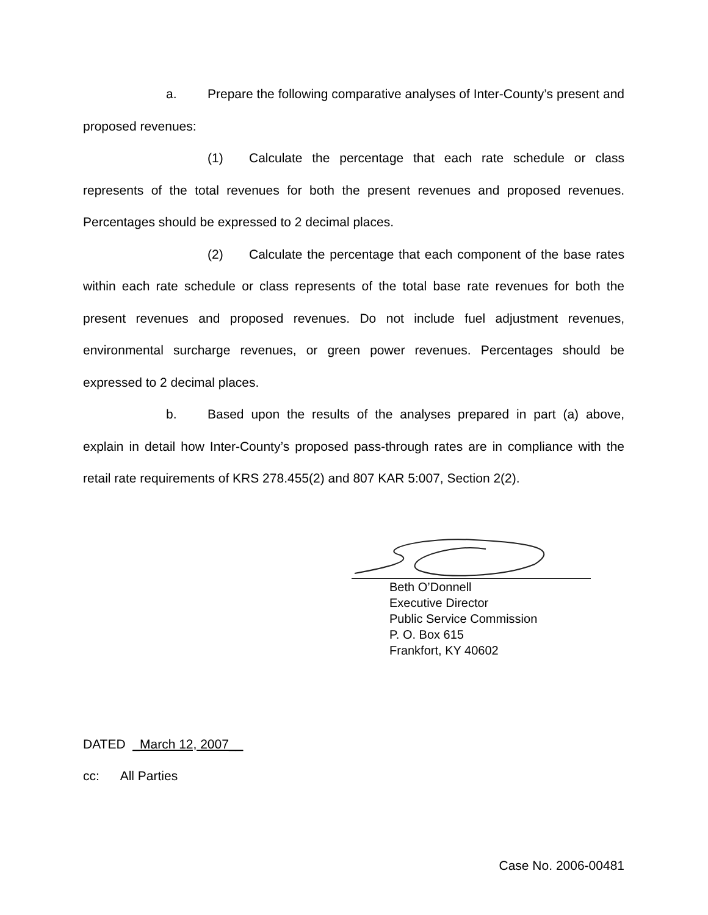a. Prepare the following comparative analyses of Inter-County’s present and proposed revenues:
(1) Calculate the percentage that each rate schedule or class represents of the total revenues for both the present revenues and proposed revenues. Percentages should be expressed to 2 decimal places.
(2) Calculate the percentage that each component of the base rates within each rate schedule or class represents of the total base rate revenues for both the present revenues and proposed revenues. Do not include fuel adjustment revenues, environmental surcharge revenues, or green power revenues. Percentages should be expressed to 2 decimal places.
b. Based upon the results of the analyses prepared in part (a) above, explain in detail how Inter-County’s proposed pass-through rates are in compliance with the retail rate requirements of KRS 278.455(2) and 807 KAR 5:007, Section 2(2).
Beth O’Donnell
Executive Director
Public Service Commission
P. O. Box 615
Frankfort, KY 40602
DATED _March 12, 2007__
cc: All Parties
Case No. 2006-00481